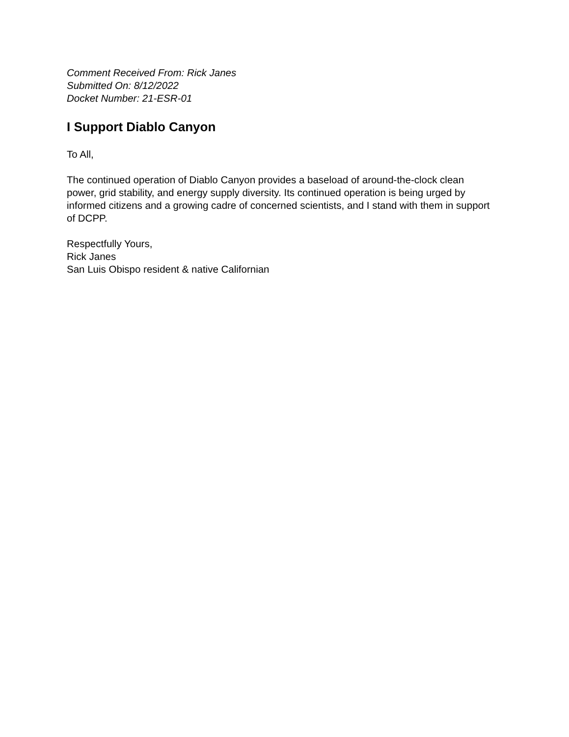Comment Received From: Rick Janes
Submitted On: 8/12/2022
Docket Number: 21-ESR-01
I Support Diablo Canyon
To All,
The continued operation of Diablo Canyon provides a baseload of around-the-clock clean power, grid stability, and energy supply diversity. Its continued operation is being urged by informed citizens and a growing cadre of concerned scientists, and I stand with them in support of DCPP.
Respectfully Yours,
Rick Janes
San Luis Obispo resident & native Californian